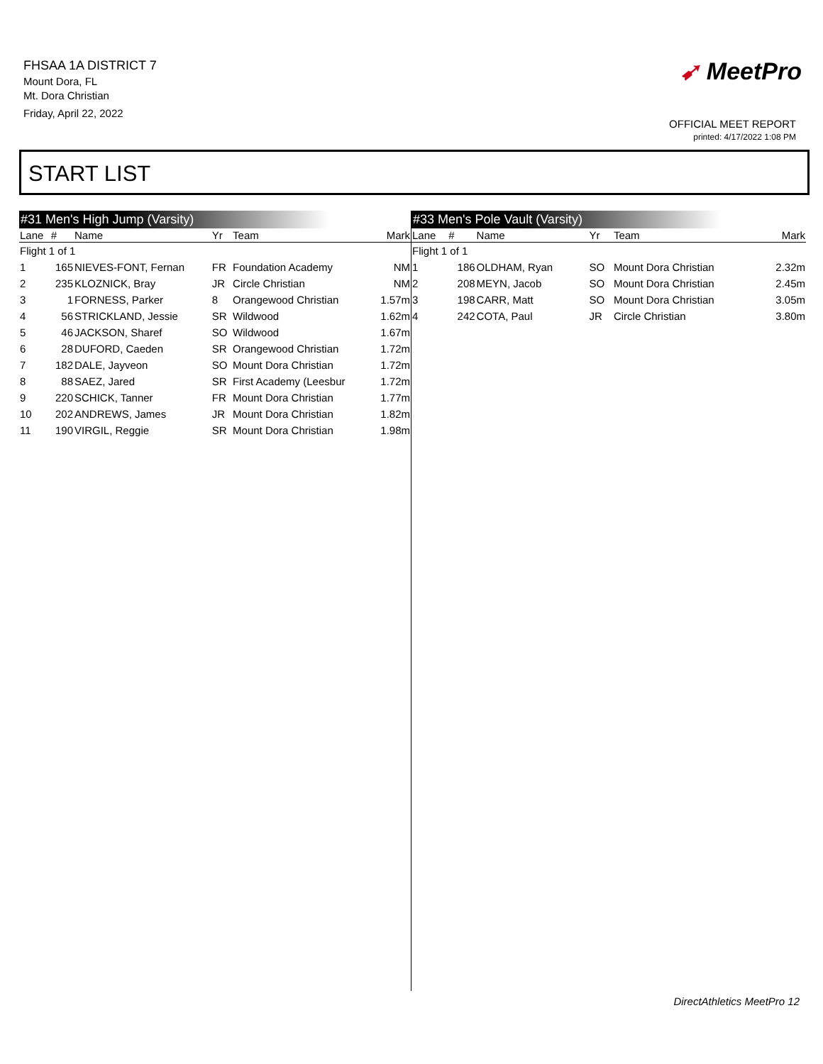FHSAA 1A DISTRICT 7
Mount Dora, FL
Mt. Dora Christian
Friday, April 22, 2022
➹ MeetPro
OFFICIAL MEET REPORT
printed: 4/17/2022 1:08 PM
START LIST
#31 Men's High Jump (Varsity)
| Lane | # | Name | Yr | Team | Mark |
| --- | --- | --- | --- | --- | --- |
| Flight 1 of 1 | | | | | |
| 1 | 165 | NIEVES-FONT, Fernan | FR | Foundation Academy | NM |
| 2 | 235 | KLOZNICK, Bray | JR | Circle Christian | NM |
| 3 | 1 | FORNESS, Parker | 8 | Orangewood Christian | 1.57m |
| 4 | 56 | STRICKLAND, Jessie | SR | Wildwood | 1.62m |
| 5 | 46 | JACKSON, Sharef | SO | Wildwood | 1.67m |
| 6 | 28 | DUFORD, Caeden | SR | Orangewood Christian | 1.72m |
| 7 | 182 | DALE, Jayveon | SO | Mount Dora Christian | 1.72m |
| 8 | 88 | SAEZ, Jared | SR | First Academy (Leesbur | 1.72m |
| 9 | 220 | SCHICK, Tanner | FR | Mount Dora Christian | 1.77m |
| 10 | 202 | ANDREWS, James | JR | Mount Dora Christian | 1.82m |
| 11 | 190 | VIRGIL, Reggie | SR | Mount Dora Christian | 1.98m |
#33 Men's Pole Vault (Varsity)
| Lane | # | Name | Yr | Team | Mark |
| --- | --- | --- | --- | --- | --- |
| Flight 1 of 1 | | | | | |
| 1 | 186 | OLDHAM, Ryan | SO | Mount Dora Christian | 2.32m |
| 2 | 208 | MEYN, Jacob | SO | Mount Dora Christian | 2.45m |
| 3 | 198 | CARR, Matt | SO | Mount Dora Christian | 3.05m |
| 4 | 242 | COTA, Paul | JR | Circle Christian | 3.80m |
DirectAthletics MeetPro 12